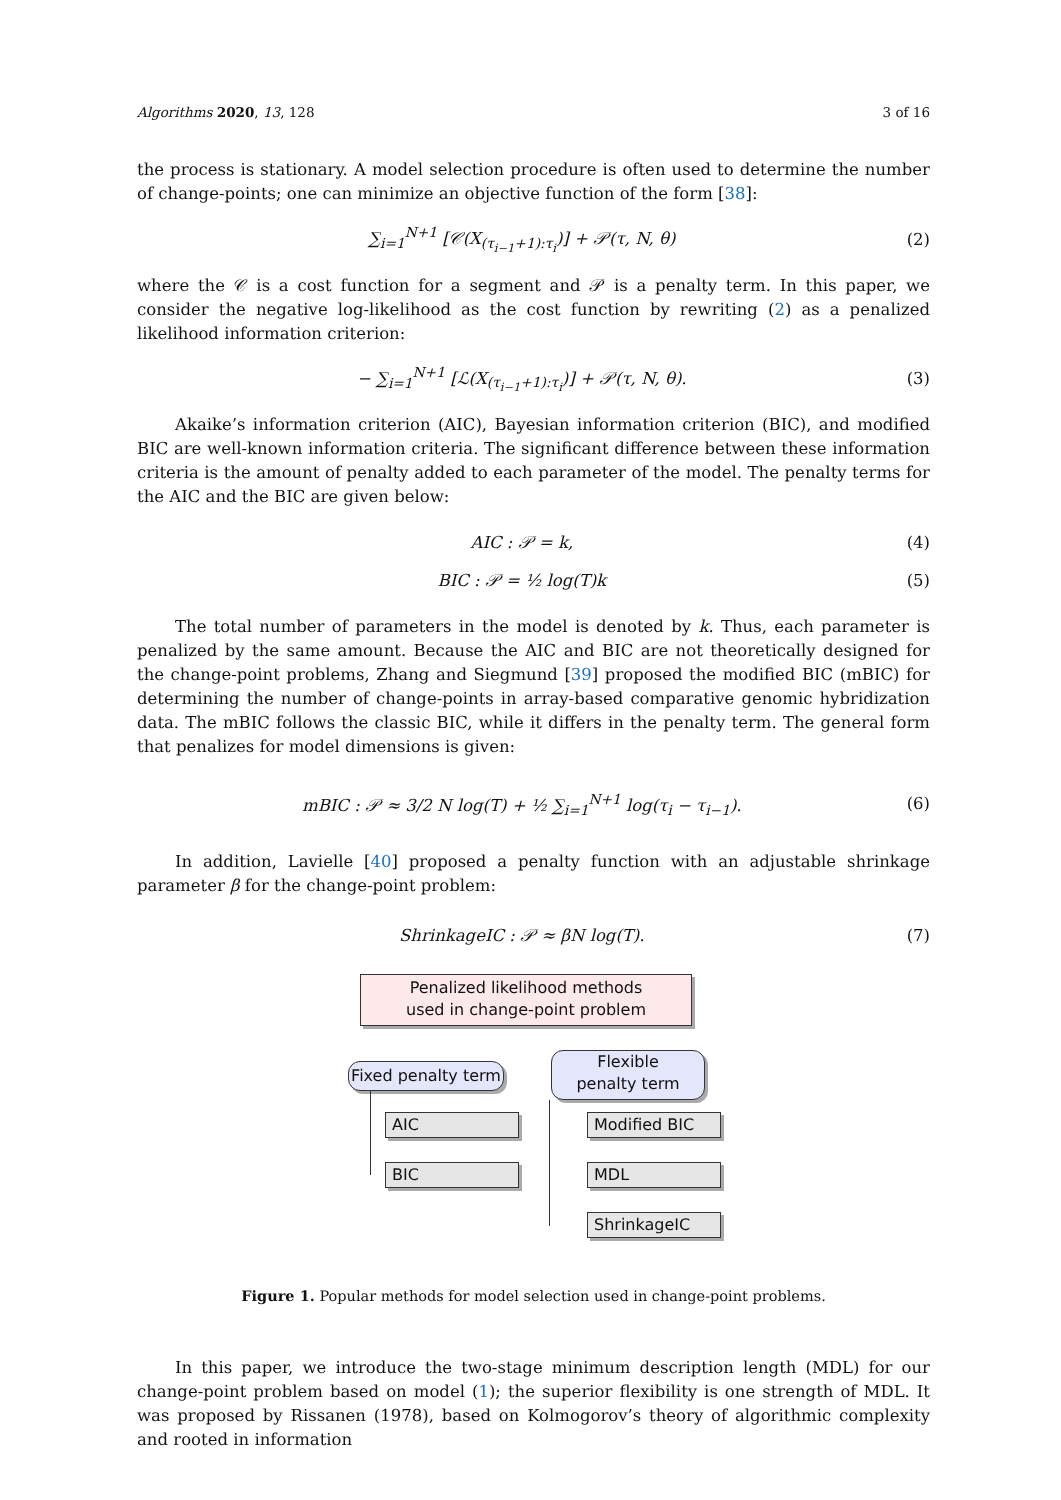Algorithms 2020, 13, 128 3 of 16
the process is stationary. A model selection procedure is often used to determine the number of change-points; one can minimize an objective function of the form [38]:
∑<sub>i=1</sub><sup>N+1</sup> [𝒞(X<sub>(τ<sub>i−1</sub>+1):τ<sub>i</sub></sub>)] + 𝒫(τ, N, θ) (2)
where the 𝒞 is a cost function for a segment and 𝒫 is a penalty term. In this paper, we consider the negative log-likelihood as the cost function by rewriting (2) as a penalized likelihood information criterion:
− ∑<sub>i=1</sub><sup>N+1</sup> [ℒ(X<sub>(τ<sub>i−1</sub>+1):τ<sub>i</sub></sub>)] + 𝒫(τ, N, θ). (3)
Akaike’s information criterion (AIC), Bayesian information criterion (BIC), and modified BIC are well-known information criteria. The significant difference between these information criteria is the amount of penalty added to each parameter of the model. The penalty terms for the AIC and the BIC are given below:
AIC : 𝒫 = k, (4)
BIC : 𝒫 = ½ log(T)k (5)
The total number of parameters in the model is denoted by k. Thus, each parameter is penalized by the same amount. Because the AIC and BIC are not theoretically designed for the change-point problems, Zhang and Siegmund [39] proposed the modified BIC (mBIC) for determining the number of change-points in array-based comparative genomic hybridization data. The mBIC follows the classic BIC, while it differs in the penalty term. The general form that penalizes for model dimensions is given:
mBIC : 𝒫 ≈ 3/2 N log(T) + ½ ∑<sub>i=1</sub><sup>N+1</sup> log(τ<sub>i</sub> − τ<sub>i−1</sub>). (6)
In addition, Lavielle [40] proposed a penalty function with an adjustable shrinkage parameter β for the change-point problem:
ShrinkageIC : 𝒫 ≈ βN log(T). (7)
Penalized likelihood methods
used in change-point problem
Fixed penalty term
Flexible
penalty term
AIC
BIC
Modified BIC
MDL
ShrinkageIC
Figure 1. Popular methods for model selection used in change-point problems.
In this paper, we introduce the two-stage minimum description length (MDL) for our change-point problem based on model (1); the superior flexibility is one strength of MDL. It was proposed by Rissanen (1978), based on Kolmogorov’s theory of algorithmic complexity and rooted in information